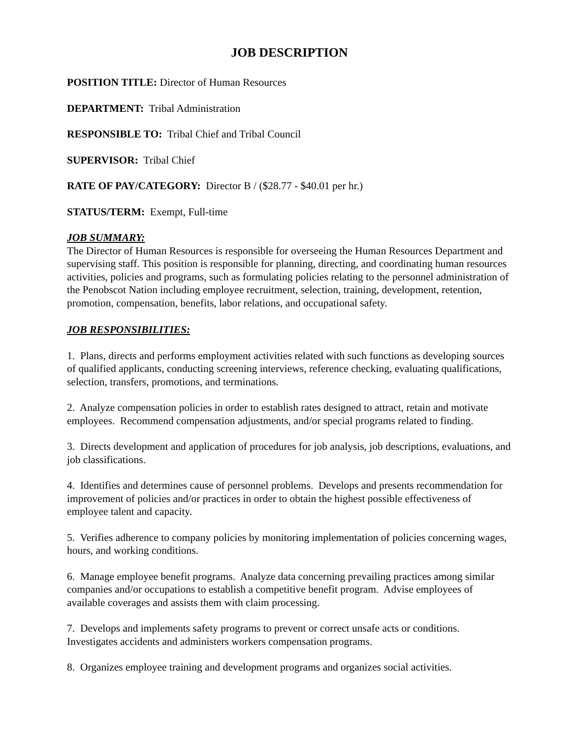JOB DESCRIPTION
POSITION TITLE: Director of Human Resources
DEPARTMENT: Tribal Administration
RESPONSIBLE TO: Tribal Chief and Tribal Council
SUPERVISOR: Tribal Chief
RATE OF PAY/CATEGORY: Director B / ($28.77 - $40.01 per hr.)
STATUS/TERM: Exempt, Full-time
JOB SUMMARY:
The Director of Human Resources is responsible for overseeing the Human Resources Department and supervising staff. This position is responsible for planning, directing, and coordinating human resources activities, policies and programs, such as formulating policies relating to the personnel administration of the Penobscot Nation including employee recruitment, selection, training, development, retention, promotion, compensation, benefits, labor relations, and occupational safety.
JOB RESPONSIBILITIES:
1. Plans, directs and performs employment activities related with such functions as developing sources of qualified applicants, conducting screening interviews, reference checking, evaluating qualifications, selection, transfers, promotions, and terminations.
2. Analyze compensation policies in order to establish rates designed to attract, retain and motivate employees. Recommend compensation adjustments, and/or special programs related to finding.
3. Directs development and application of procedures for job analysis, job descriptions, evaluations, and job classifications.
4. Identifies and determines cause of personnel problems. Develops and presents recommendation for improvement of policies and/or practices in order to obtain the highest possible effectiveness of employee talent and capacity.
5. Verifies adherence to company policies by monitoring implementation of policies concerning wages, hours, and working conditions.
6. Manage employee benefit programs. Analyze data concerning prevailing practices among similar companies and/or occupations to establish a competitive benefit program. Advise employees of available coverages and assists them with claim processing.
7. Develops and implements safety programs to prevent or correct unsafe acts or conditions. Investigates accidents and administers workers compensation programs.
8. Organizes employee training and development programs and organizes social activities.